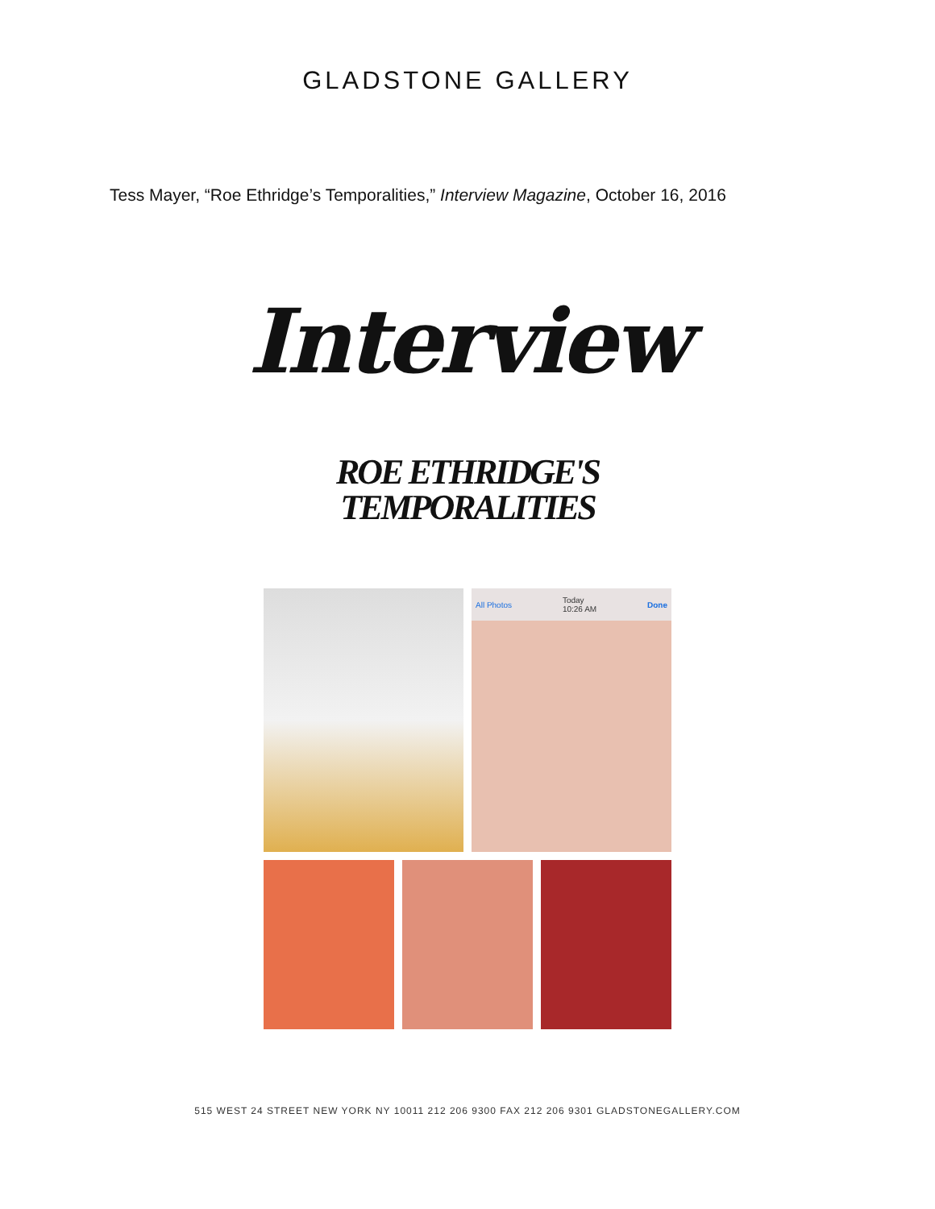GLADSTONE GALLERY
Tess Mayer, “Roe Ethridge’s Temporalities,” Interview Magazine, October 16, 2016
Interview
ROE ETHRIDGE'S
TEMPORALITIES
All Photos Today
10:26 AM Done
515 WEST 24 STREET NEW YORK NY 10011 212 206 9300 FAX 212 206 9301 GLADSTONEGALLERY.COM